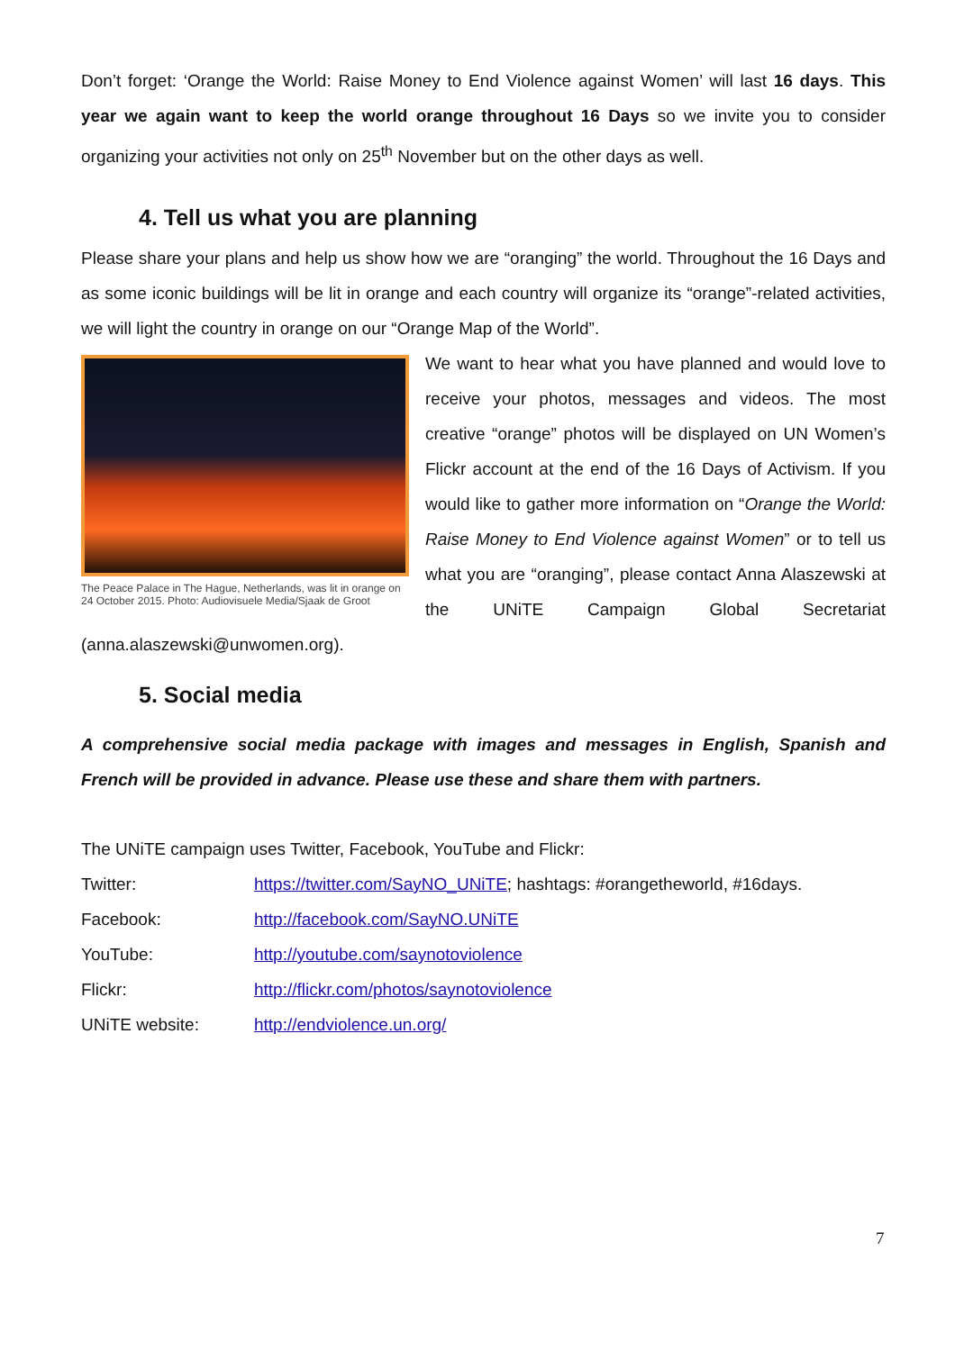Don’t forget: ‘Orange the World: Raise Money to End Violence against Women’ will last 16 days. This year we again want to keep the world orange throughout 16 Days so we invite you to consider organizing your activities not only on 25<sup>th</sup> November but on the other days as well.
4. Tell us what you are planning
Please share your plans and help us show how we are “oranging” the world. Throughout the 16 Days and as some iconic buildings will be lit in orange and each country will organize its “orange”-related activities, we will light the country in orange on our “Orange Map of the World”.
The Peace Palace in The Hague, Netherlands, was lit in orange on 24 October 2015. Photo: Audiovisuele Media/Sjaak de Groot
We want to hear what you have planned and would love to receive your photos, messages and videos. The most creative “orange” photos will be displayed on UN Women’s Flickr account at the end of the 16 Days of Activism. If you would like to gather more information on “Orange the World: Raise Money to End Violence against Women” or to tell us what you are “oranging”, please contact Anna Alaszewski at the UNiTE Campaign Global Secretariat (anna.alaszewski@unwomen.org).
5. Social media
A comprehensive social media package with images and messages in English, Spanish and French will be provided in advance. Please use these and share them with partners.
The UNiTE campaign uses Twitter, Facebook, YouTube and Flickr:
| Twitter: | https://twitter.com/SayNO_UNiTE ; hashtags: #orangetheworld, #16days. |
| Facebook: | http://facebook.com/SayNO.UNiTE |
| YouTube: | http://youtube.com/saynotoviolence |
| Flickr: | http://flickr.com/photos/saynotoviolence |
| UNiTE website: | http://endviolence.un.org/ |
7